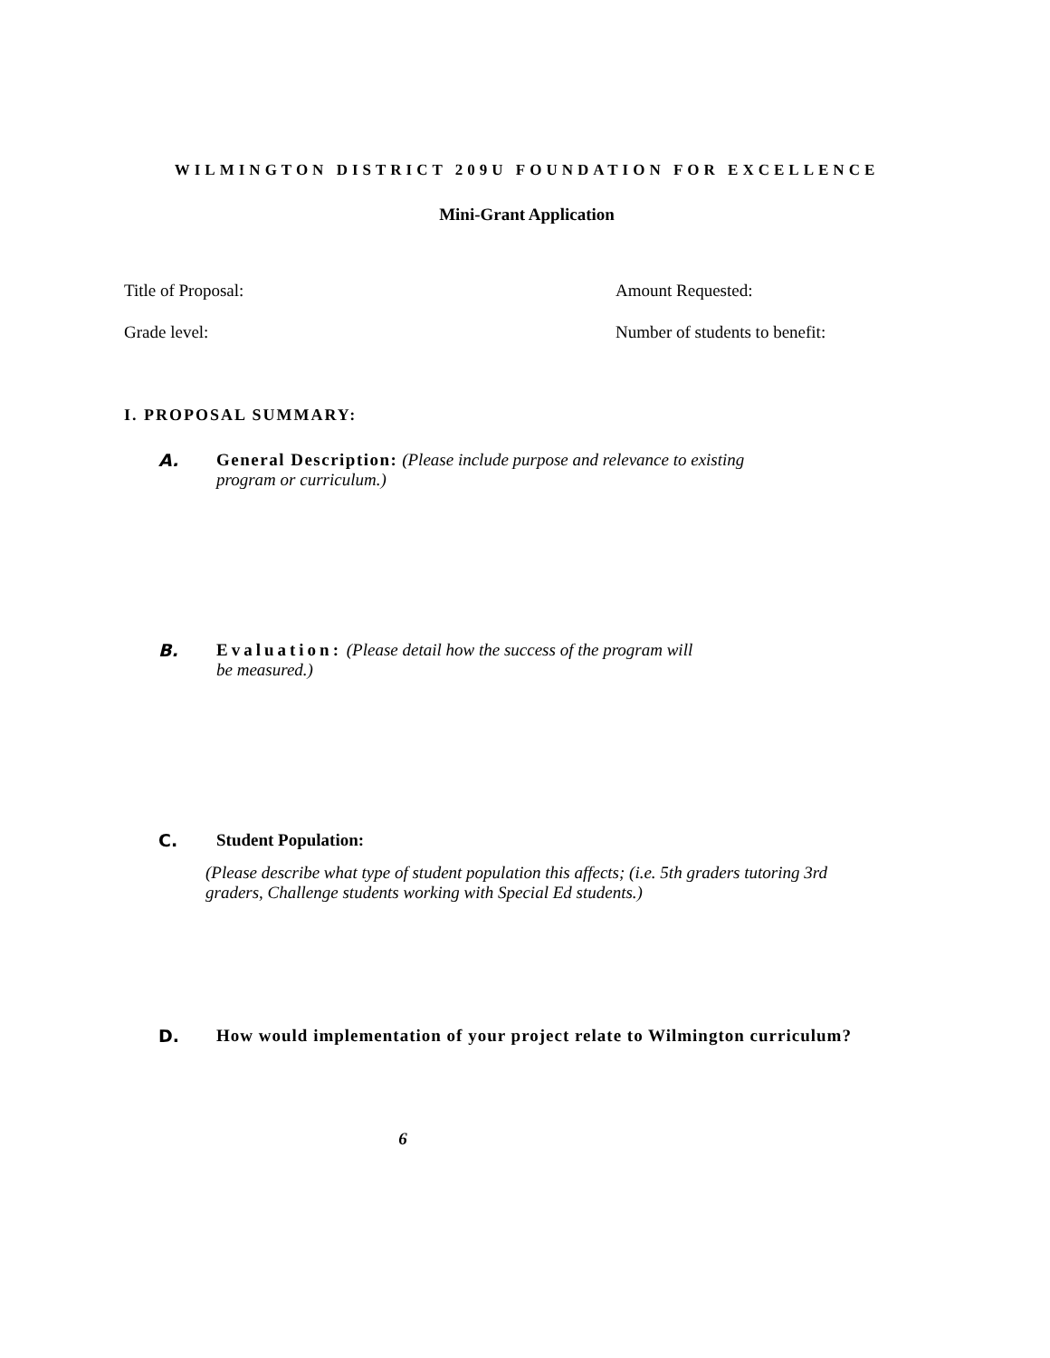WILMINGTON DISTRICT 209U FOUNDATION FOR EXCELLENCE
Mini-Grant Application
Title of Proposal: Amount Requested:
Grade level: Number of students to benefit:
I. PROPOSAL SUMMARY:
A. General Description: (Please include purpose and relevance to existing
program or curriculum.)
B. Evaluation: (Please detail how the success of the program will
be measured.)
C. Student Population:
(Please describe what type of student population this affects; (i.e. 5th graders tutoring 3rd
graders, Challenge students working with Special Ed students.)
D. How would implementation of your project relate to Wilmington curriculum?
6